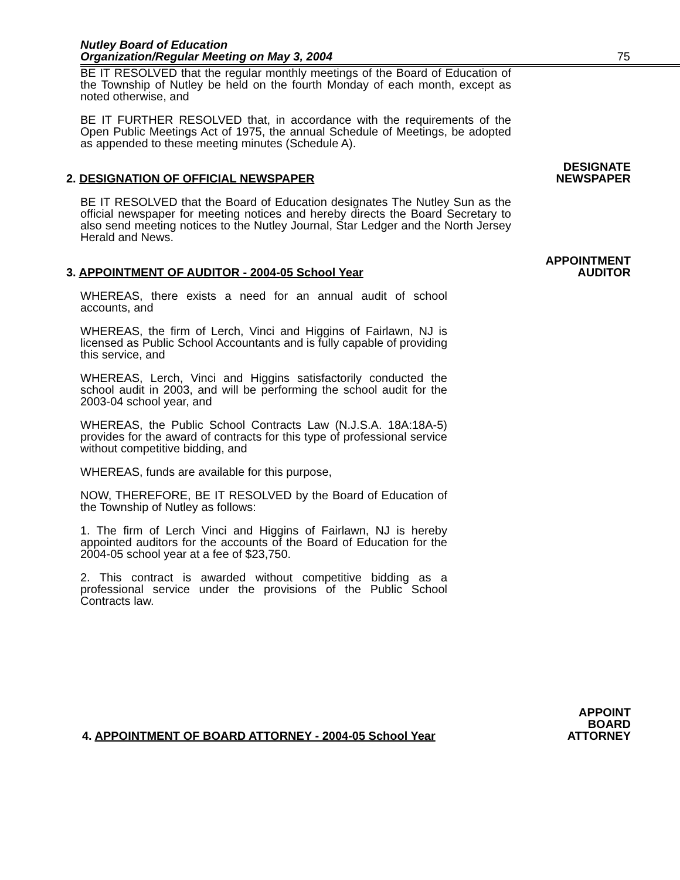Nutley Board of Education
Organization/Regular Meeting on May 3, 2004
75
BE IT RESOLVED that the regular monthly meetings of the Board of Education of the Township of Nutley be held on the fourth Monday of each month, except as noted otherwise, and
BE IT FURTHER RESOLVED that, in accordance with the requirements of the Open Public Meetings Act of 1975, the annual Schedule of Meetings, be adopted as appended to these meeting minutes (Schedule A).
2. DESIGNATION OF OFFICIAL NEWSPAPER
DESIGNATE
NEWSPAPER
BE IT RESOLVED that the Board of Education designates The Nutley Sun as the official newspaper for meeting notices and hereby directs the Board Secretary to also send meeting notices to the Nutley Journal, Star Ledger and the North Jersey Herald and News.
3. APPOINTMENT OF AUDITOR - 2004-05 School Year
APPOINTMENT
AUDITOR
WHEREAS, there exists a need for an annual audit of school accounts, and
WHEREAS, the firm of Lerch, Vinci and Higgins of Fairlawn, NJ is licensed as Public School Accountants and is fully capable of providing this service, and
WHEREAS, Lerch, Vinci and Higgins satisfactorily conducted the school audit in 2003, and will be performing the school audit for the 2003-04 school year, and
WHEREAS, the Public School Contracts Law (N.J.S.A. 18A:18A-5) provides for the award of contracts for this type of professional service without competitive bidding, and
WHEREAS, funds are available for this purpose,
NOW, THEREFORE, BE IT RESOLVED by the Board of Education of the Township of Nutley as follows:
1. The firm of Lerch Vinci and Higgins of Fairlawn, NJ is hereby appointed auditors for the accounts of the Board of Education for the 2004-05 school year at a fee of $23,750.
2. This contract is awarded without competitive bidding as a professional service under the provisions of the Public School Contracts law.
4. APPOINTMENT OF BOARD ATTORNEY - 2004-05 School Year
APPOINT
BOARD
ATTORNEY